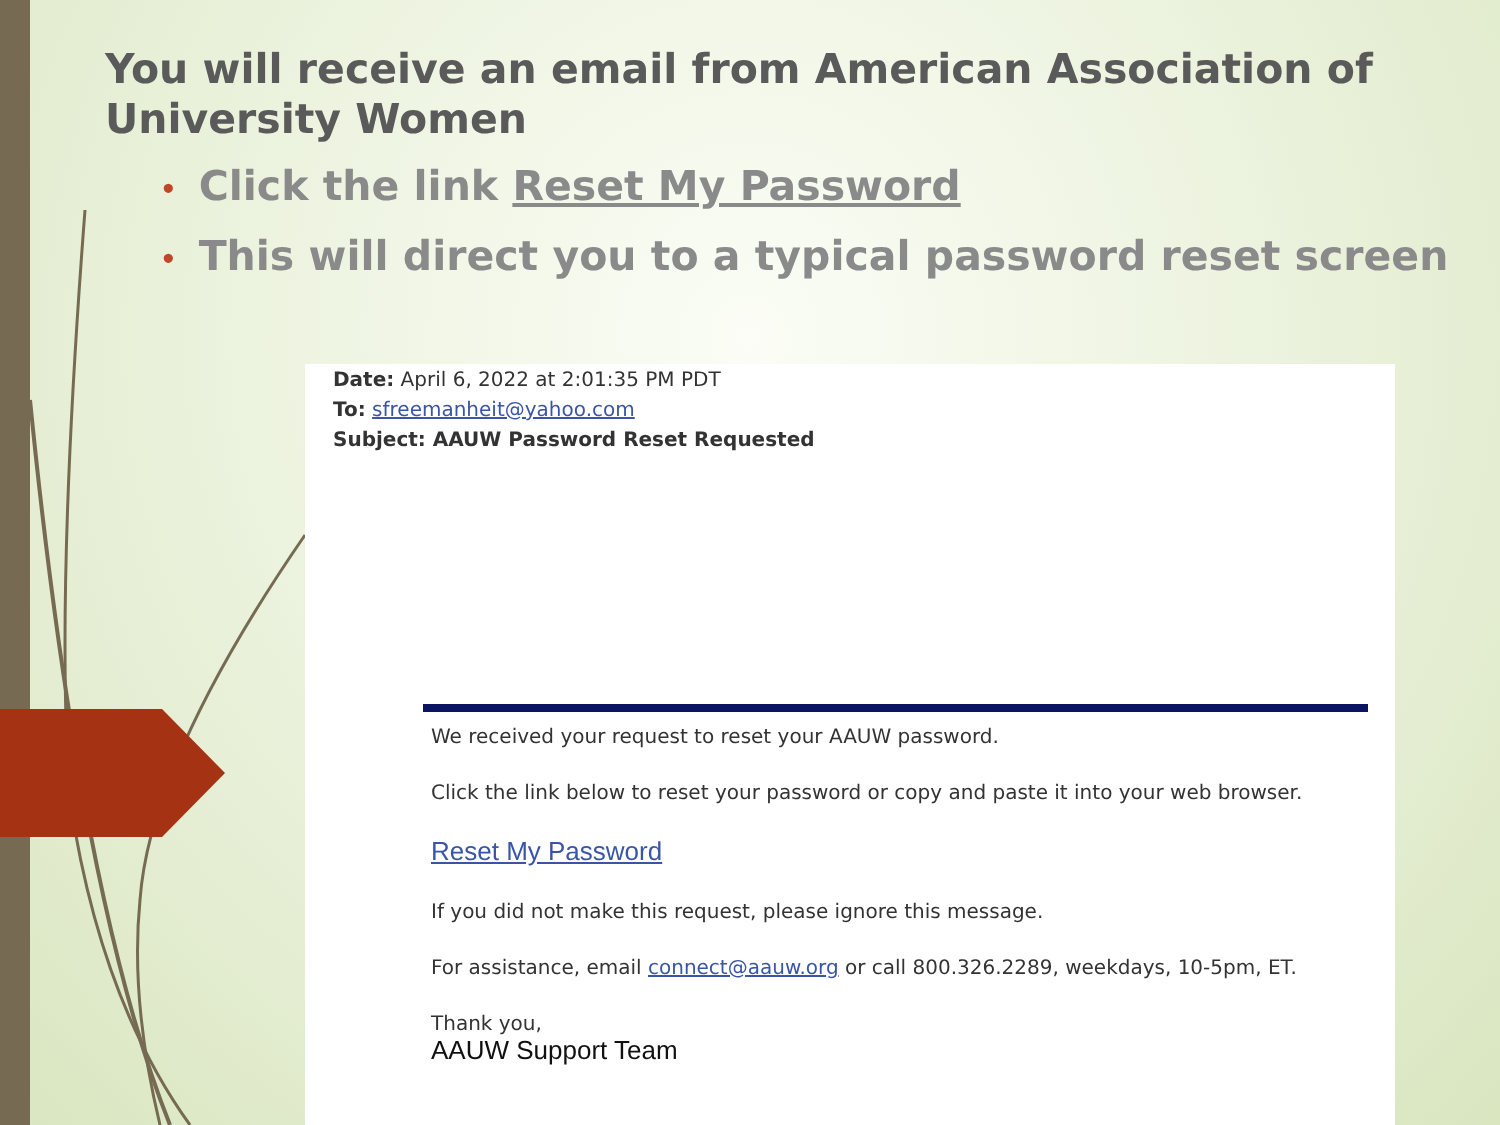You will receive an email from American Association of University Women
• Click the link Reset My Password
• This will direct you to a typical password reset screen
Date: April 6, 2022 at 2:01:35 PM PDT
To: sfreemanheit@yahoo.com
Subject: AAUW Password Reset Requested
We received your request to reset your AAUW password.
Click the link below to reset your password or copy and paste it into your web browser.
Reset My Password
If you did not make this request, please ignore this message.
For assistance, email connect@aauw.org or call 800.326.2289, weekdays, 10-5pm, ET.
Thank you,
AAUW Support Team